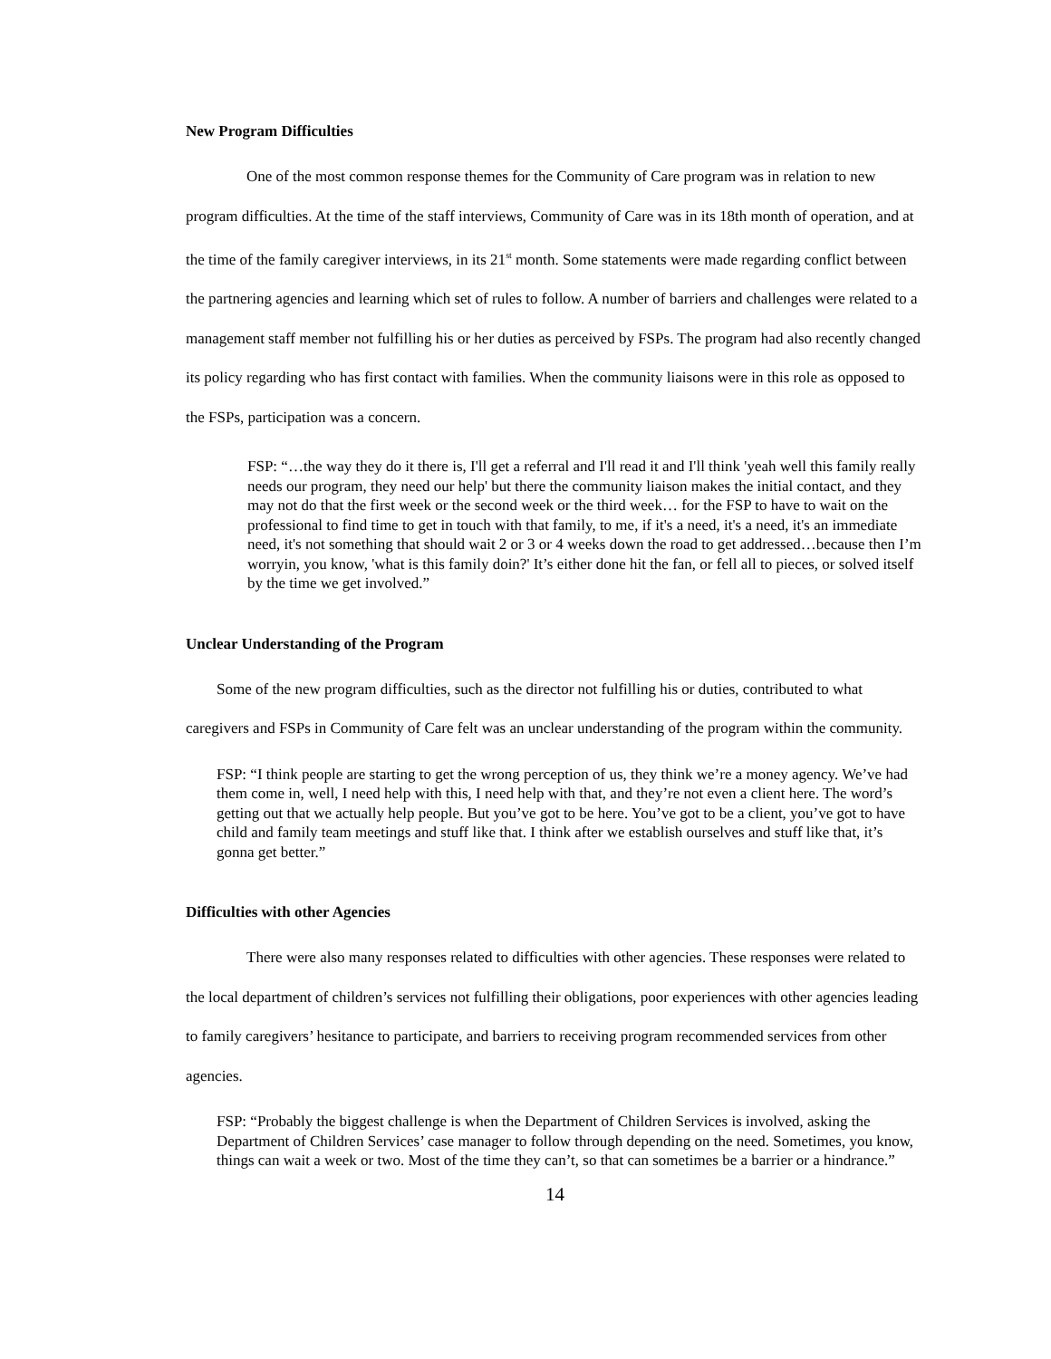New Program Difficulties
One of the most common response themes for the Community of Care program was in relation to new program difficulties. At the time of the staff interviews, Community of Care was in its 18th month of operation, and at the time of the family caregiver interviews, in its 21<sup>st</sup> month. Some statements were made regarding conflict between the partnering agencies and learning which set of rules to follow. A number of barriers and challenges were related to a management staff member not fulfilling his or her duties as perceived by FSPs. The program had also recently changed its policy regarding who has first contact with families. When the community liaisons were in this role as opposed to the FSPs, participation was a concern.
FSP: “…the way they do it there is, I'll get a referral and I'll read it and I'll think 'yeah well this family really needs our program, they need our help' but there the community liaison makes the initial contact, and they may not do that the first week or the second week or the third week… for the FSP to have to wait on the professional to find time to get in touch with that family, to me, if it's a need, it's a need, it's an immediate need, it's not something that should wait 2 or 3 or 4 weeks down the road to get addressed…because then I’m worryin, you know, 'what is this family doin?' It’s either done hit the fan, or fell all to pieces, or solved itself by the time we get involved.”
Unclear Understanding of the Program
Some of the new program difficulties, such as the director not fulfilling his or duties, contributed to what caregivers and FSPs in Community of Care felt was an unclear understanding of the program within the community.
FSP: “I think people are starting to get the wrong perception of us, they think we’re a money agency. We’ve had them come in, well, I need help with this, I need help with that, and they’re not even a client here. The word’s getting out that we actually help people. But you’ve got to be here. You’ve got to be a client, you’ve got to have child and family team meetings and stuff like that. I think after we establish ourselves and stuff like that, it’s gonna get better.”
Difficulties with other Agencies
There were also many responses related to difficulties with other agencies. These responses were related to the local department of children’s services not fulfilling their obligations, poor experiences with other agencies leading to family caregivers’ hesitance to participate, and barriers to receiving program recommended services from other agencies.
FSP: “Probably the biggest challenge is when the Department of Children Services is involved, asking the Department of Children Services’ case manager to follow through depending on the need. Sometimes, you know, things can wait a week or two. Most of the time they can’t, so that can sometimes be a barrier or a hindrance.”
14